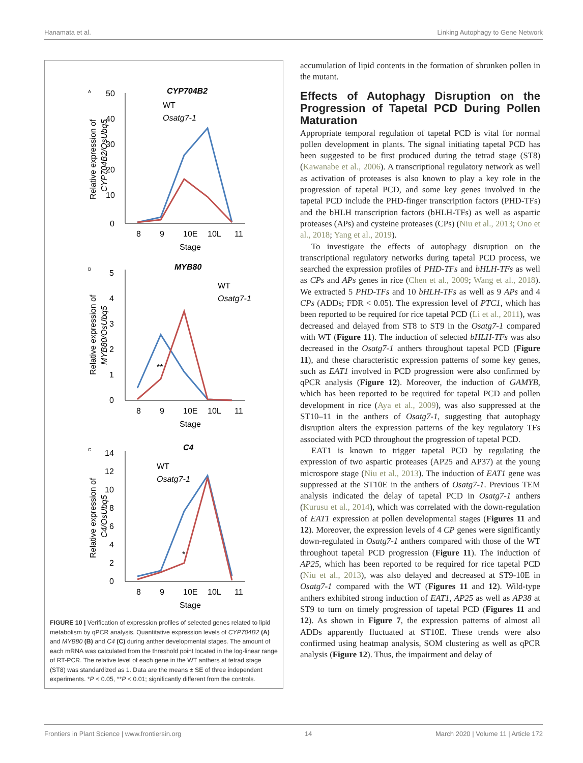Hanamata et al. Linking Autophagy to Gene Network
A
CYP704B2
50
40
30
20
10
0
8
9
10E
10L
11
Stage
Relative expression of
CYP704B2/OsUbq5
WT
Osatg7-1
B
MYB80
0
1
2
3
4
5
8
9
10E
10L
11
Stage
Relative expression of
MYB80/OsUbq5
WT
Osatg7-1
**
C
C4
0
2
4
6
8
10
12
14
8
9
10E
10L
11
Stage
Relative expression of
C4/OsUbq5
WT
Osatg7-1
*
FIGURE 10 | Verification of expression profiles of selected genes related to lipid metabolism by qPCR analysis. Quantitative expression levels of CYP704B2 (A) and MYB80 (B) and C4 (C) during anther developmental stages. The amount of each mRNA was calculated from the threshold point located in the log-linear range of RT-PCR. The relative level of each gene in the WT anthers at tetrad stage (ST8) was standardized as 1. Data are the means ± SE of three independent experiments. *P < 0.05, **P < 0.01; significantly different from the controls.
accumulation of lipid contents in the formation of shrunken pollen in the mutant.
Effects of Autophagy Disruption on the Progression of Tapetal PCD During Pollen Maturation
Appropriate temporal regulation of tapetal PCD is vital for normal pollen development in plants. The signal initiating tapetal PCD has been suggested to be first produced during the tetrad stage (ST8) (Kawanabe et al., 2006). A transcriptional regulatory network as well as activation of proteases is also known to play a key role in the progression of tapetal PCD, and some key genes involved in the tapetal PCD include the PHD-finger transcription factors (PHD-TFs) and the bHLH transcription factors (bHLH-TFs) as well as aspartic proteases (APs) and cysteine proteases (CPs) (Niu et al., 2013; Ono et al., 2018; Yang et al., 2019).
To investigate the effects of autophagy disruption on the transcriptional regulatory networks during tapetal PCD process, we searched the expression profiles of PHD-TFs and bHLH-TFs as well as CPs and APs genes in rice (Chen et al., 2009; Wang et al., 2018). We extracted 5 PHD-TFs and 10 bHLH-TFs as well as 9 APs and 4 CPs (ADDs; FDR < 0.05). The expression level of PTC1, which has been reported to be required for rice tapetal PCD (Li et al., 2011), was decreased and delayed from ST8 to ST9 in the Osatg7-1 compared with WT (Figure 11). The induction of selected bHLH-TFs was also decreased in the Osatg7-1 anthers throughout tapetal PCD (Figure 11), and these characteristic expression patterns of some key genes, such as EAT1 involved in PCD progression were also confirmed by qPCR analysis (Figure 12). Moreover, the induction of GAMYB, which has been reported to be required for tapetal PCD and pollen development in rice (Aya et al., 2009), was also suppressed at the ST10–11 in the anthers of Osatg7-1, suggesting that autophagy disruption alters the expression patterns of the key regulatory TFs associated with PCD throughout the progression of tapetal PCD.
EAT1 is known to trigger tapetal PCD by regulating the expression of two aspartic proteases (AP25 and AP37) at the young microspore stage (Niu et al., 2013). The induction of EAT1 gene was suppressed at the ST10E in the anthers of Osatg7-1. Previous TEM analysis indicated the delay of tapetal PCD in Osatg7-1 anthers (Kurusu et al., 2014), which was correlated with the down-regulation of EAT1 expression at pollen developmental stages (Figures 11 and 12). Moreover, the expression levels of 4 CP genes were significantly down-regulated in Osatg7-1 anthers compared with those of the WT throughout tapetal PCD progression (Figure 11). The induction of AP25, which has been reported to be required for rice tapetal PCD (Niu et al., 2013), was also delayed and decreased at ST9-10E in Osatg7-1 compared with the WT (Figures 11 and 12). Wild-type anthers exhibited strong induction of EAT1, AP25 as well as AP38 at ST9 to turn on timely progression of tapetal PCD (Figures 11 and 12). As shown in Figure 7, the expression patterns of almost all ADDs apparently fluctuated at ST10E. These trends were also confirmed using heatmap analysis, SOM clustering as well as qPCR analysis (Figure 12). Thus, the impairment and delay of
Frontiers in Plant Science | www.frontiersin.org 14 March 2020 | Volume 11 | Article 172